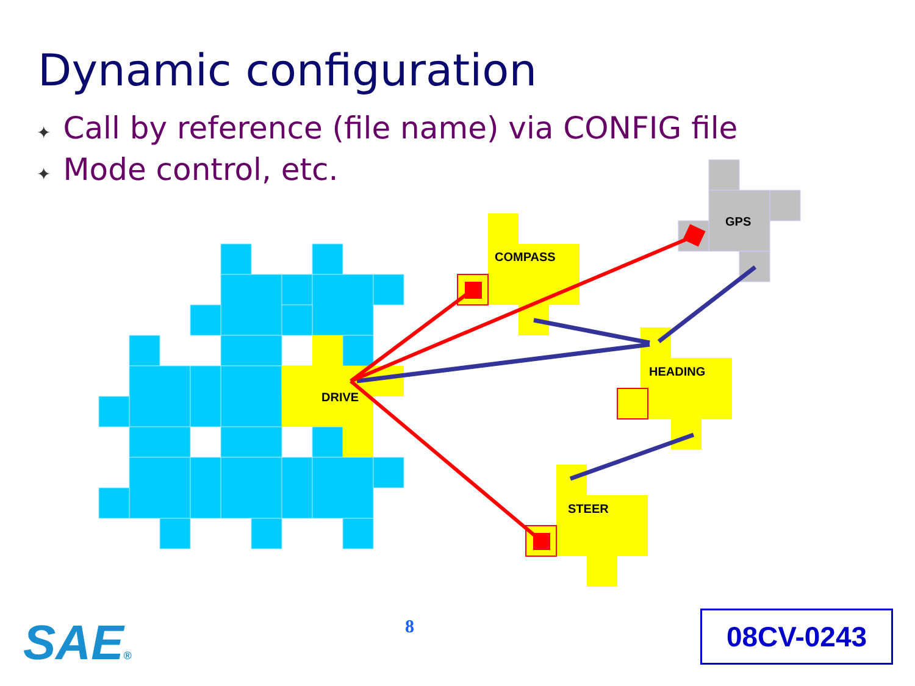Dynamic configuration
✦ Call by reference (file name) via CONFIG file
✦ Mode control, etc.
GPS
COMPASS
HEADING
DRIVE
STEER
SAE® 8 08CV-0243